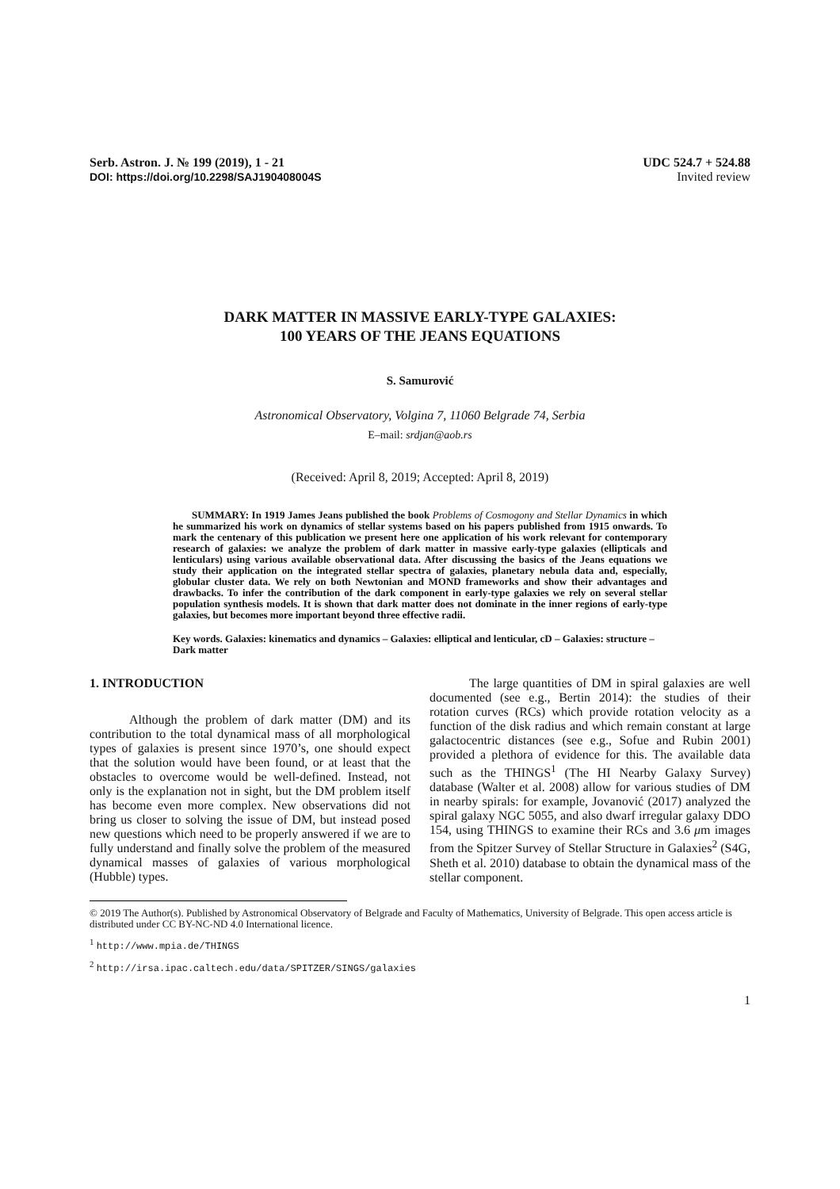Serb. Astron. J. № 199 (2019), 1 - 21
DOI: https://doi.org/10.2298/SAJ190408004S
UDC 524.7 + 524.88
Invited review
DARK MATTER IN MASSIVE EARLY-TYPE GALAXIES:
100 YEARS OF THE JEANS EQUATIONS
S. Samurović
Astronomical Observatory, Volgina 7, 11060 Belgrade 74, Serbia
E–mail: srdjan@aob.rs
(Received: April 8, 2019; Accepted: April 8, 2019)
SUMMARY: In 1919 James Jeans published the book Problems of Cosmogony and Stellar Dynamics in which he summarized his work on dynamics of stellar systems based on his papers published from 1915 onwards. To mark the centenary of this publication we present here one application of his work relevant for contemporary research of galaxies: we analyze the problem of dark matter in massive early-type galaxies (ellipticals and lenticulars) using various available observational data. After discussing the basics of the Jeans equations we study their application on the integrated stellar spectra of galaxies, planetary nebula data and, especially, globular cluster data. We rely on both Newtonian and MOND frameworks and show their advantages and drawbacks. To infer the contribution of the dark component in early-type galaxies we rely on several stellar population synthesis models. It is shown that dark matter does not dominate in the inner regions of early-type galaxies, but becomes more important beyond three effective radii.
Key words. Galaxies: kinematics and dynamics – Galaxies: elliptical and lenticular, cD – Galaxies: structure – Dark matter
1. INTRODUCTION
Although the problem of dark matter (DM) and its contribution to the total dynamical mass of all morphological types of galaxies is present since 1970’s, one should expect that the solution would have been found, or at least that the obstacles to overcome would be well-defined. Instead, not only is the explanation not in sight, but the DM problem itself has become even more complex. New observations did not bring us closer to solving the issue of DM, but instead posed new questions which need to be properly answered if we are to fully understand and finally solve the problem of the measured dynamical masses of galaxies of various morphological (Hubble) types.
The large quantities of DM in spiral galaxies are well documented (see e.g., Bertin 2014): the studies of their rotation curves (RCs) which provide rotation velocity as a function of the disk radius and which remain constant at large galactocentric distances (see e.g., Sofue and Rubin 2001) provided a plethora of evidence for this. The available data such as the THINGS<sup>1</sup> (The HI Nearby Galaxy Survey) database (Walter et al. 2008) allow for various studies of DM in nearby spirals: for example, Jovanović (2017) analyzed the spiral galaxy NGC 5055, and also dwarf irregular galaxy DDO 154, using THINGS to examine their RCs and 3.6 μm images from the Spitzer Survey of Stellar Structure in Galaxies<sup>2</sup> (S4G, Sheth et al. 2010) database to obtain the dynamical mass of the stellar component.
© 2019 The Author(s). Published by Astronomical Observatory of Belgrade and Faculty of Mathematics, University of Belgrade. This open access article is distributed under CC BY-NC-ND 4.0 International licence.
<sup>1</sup> http://www.mpia.de/THINGS
<sup>2</sup> http://irsa.ipac.caltech.edu/data/SPITZER/SINGS/galaxies
1